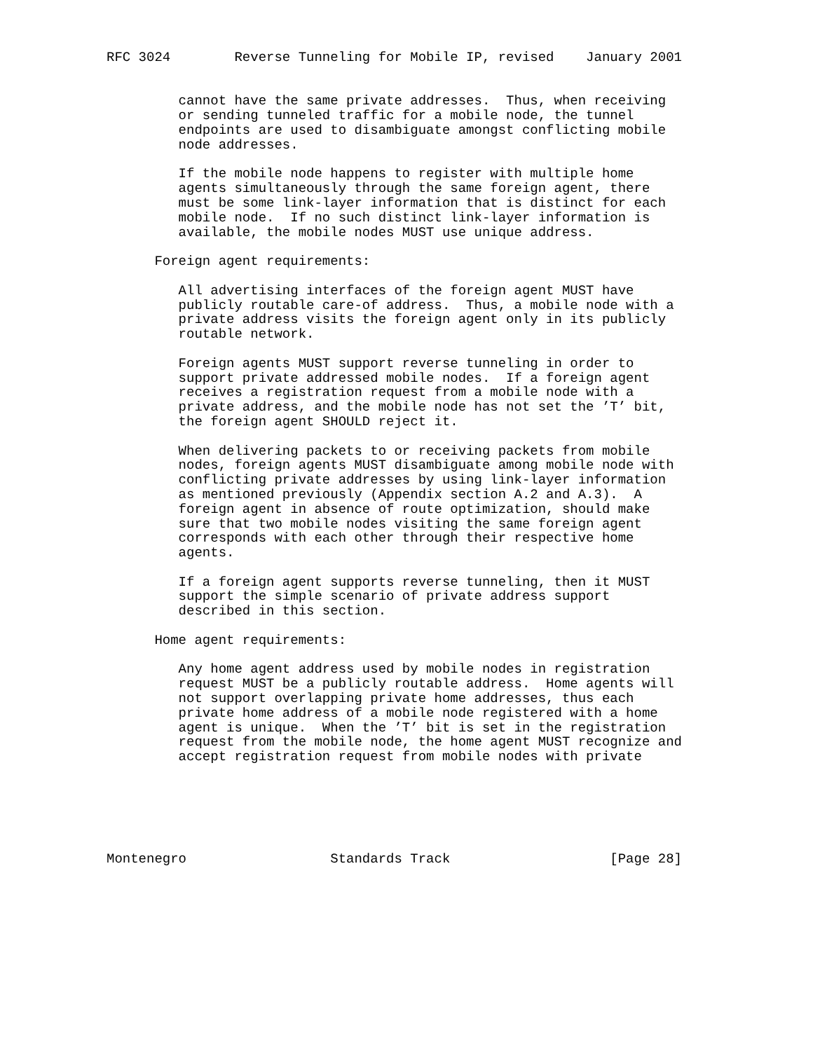RFC 3024        Reverse Tunneling for Mobile IP, revised    January 2001


         cannot have the same private addresses.  Thus, when receiving
         or sending tunneled traffic for a mobile node, the tunnel
         endpoints are used to disambiguate amongst conflicting mobile
         node addresses.

         If the mobile node happens to register with multiple home
         agents simultaneously through the same foreign agent, there
         must be some link-layer information that is distinct for each
         mobile node.  If no such distinct link-layer information is
         available, the mobile nodes MUST use unique address.

      Foreign agent requirements:

         All advertising interfaces of the foreign agent MUST have
         publicly routable care-of address.  Thus, a mobile node with a
         private address visits the foreign agent only in its publicly
         routable network.

         Foreign agents MUST support reverse tunneling in order to
         support private addressed mobile nodes.  If a foreign agent
         receives a registration request from a mobile node with a
         private address, and the mobile node has not set the ’T’ bit,
         the foreign agent SHOULD reject it.

         When delivering packets to or receiving packets from mobile
         nodes, foreign agents MUST disambiguate among mobile node with
         conflicting private addresses by using link-layer information
         as mentioned previously (Appendix section A.2 and A.3).  A
         foreign agent in absence of route optimization, should make
         sure that two mobile nodes visiting the same foreign agent
         corresponds with each other through their respective home
         agents.

         If a foreign agent supports reverse tunneling, then it MUST
         support the simple scenario of private address support
         described in this section.

      Home agent requirements:

         Any home agent address used by mobile nodes in registration
         request MUST be a publicly routable address.  Home agents will
         not support overlapping private home addresses, thus each
         private home address of a mobile node registered with a home
         agent is unique.  When the ’T’ bit is set in the registration
         request from the mobile node, the home agent MUST recognize and
         accept registration request from mobile nodes with private






Montenegro                  Standards Track                    [Page 28]